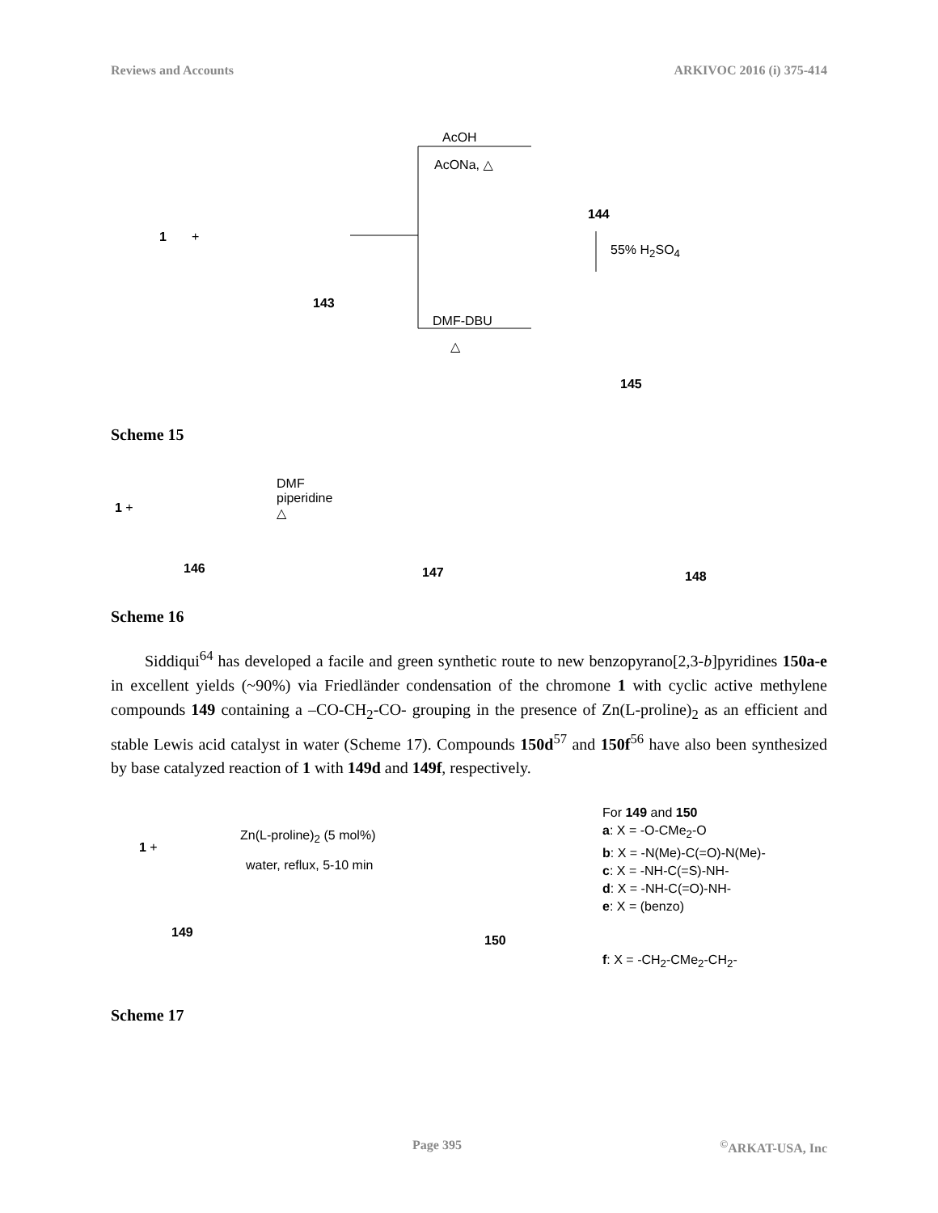Reviews and Accounts ARKIVOC 2016 (i) 375-414
1 +
143
AcOH
AcONa, △
144
55% H<sub>2</sub>SO<sub>4</sub>
DMF-DBU
△
145
Scheme 15
1 +
146
DMF
piperidine
△
147 148
Scheme 16
Siddiqui<sup>64</sup> has developed a facile and green synthetic route to new benzopyrano[2,3-b]pyridines 150a-e in excellent yields (~90%) via Friedländer condensation of the chromone 1 with cyclic active methylene compounds 149 containing a –CO-CH<sub>2</sub>-CO- grouping in the presence of Zn(L-proline)<sub>2</sub> as an efficient and stable Lewis acid catalyst in water (Scheme 17). Compounds 150d<sup>57</sup> and 150f<sup>56</sup> have also been synthesized by base catalyzed reaction of 1 with 149d and 149f, respectively.
1 +
149
Zn(L-proline)<sub>2</sub> (5 mol%)
water, reflux, 5-10 min
150
For 149 and 150
a: X = -O-CMe<sub>2</sub>-O
b: X = -N(Me)-C(=O)-N(Me)-
c: X = -NH-C(=S)-NH-
d: X = -NH-C(=O)-NH-
e: X = (benzo)
f: X = -CH<sub>2</sub>-CMe<sub>2</sub>-CH<sub>2</sub>-
Scheme 17
Page 395<sup>©</sup>ARKAT-USA, Inc